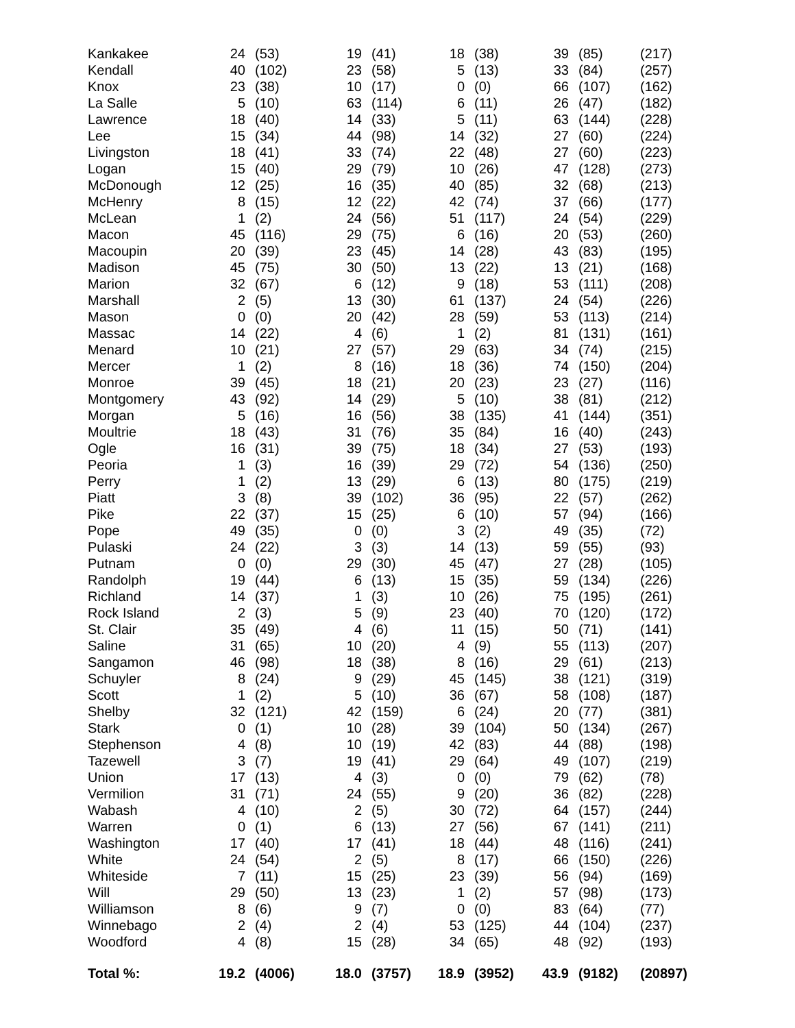| Kankakee | 24 | (53) | 19 | (41) | 18 | (38) | 39 | (85) | (217) |
| Kendall | 40 | (102) | 23 | (58) | 5 | (13) | 33 | (84) | (257) |
| Knox | 23 | (38) | 10 | (17) | 0 | (0) | 66 | (107) | (162) |
| La Salle | 5 | (10) | 63 | (114) | 6 | (11) | 26 | (47) | (182) |
| Lawrence | 18 | (40) | 14 | (33) | 5 | (11) | 63 | (144) | (228) |
| Lee | 15 | (34) | 44 | (98) | 14 | (32) | 27 | (60) | (224) |
| Livingston | 18 | (41) | 33 | (74) | 22 | (48) | 27 | (60) | (223) |
| Logan | 15 | (40) | 29 | (79) | 10 | (26) | 47 | (128) | (273) |
| McDonough | 12 | (25) | 16 | (35) | 40 | (85) | 32 | (68) | (213) |
| McHenry | 8 | (15) | 12 | (22) | 42 | (74) | 37 | (66) | (177) |
| McLean | 1 | (2) | 24 | (56) | 51 | (117) | 24 | (54) | (229) |
| Macon | 45 | (116) | 29 | (75) | 6 | (16) | 20 | (53) | (260) |
| Macoupin | 20 | (39) | 23 | (45) | 14 | (28) | 43 | (83) | (195) |
| Madison | 45 | (75) | 30 | (50) | 13 | (22) | 13 | (21) | (168) |
| Marion | 32 | (67) | 6 | (12) | 9 | (18) | 53 | (111) | (208) |
| Marshall | 2 | (5) | 13 | (30) | 61 | (137) | 24 | (54) | (226) |
| Mason | 0 | (0) | 20 | (42) | 28 | (59) | 53 | (113) | (214) |
| Massac | 14 | (22) | 4 | (6) | 1 | (2) | 81 | (131) | (161) |
| Menard | 10 | (21) | 27 | (57) | 29 | (63) | 34 | (74) | (215) |
| Mercer | 1 | (2) | 8 | (16) | 18 | (36) | 74 | (150) | (204) |
| Monroe | 39 | (45) | 18 | (21) | 20 | (23) | 23 | (27) | (116) |
| Montgomery | 43 | (92) | 14 | (29) | 5 | (10) | 38 | (81) | (212) |
| Morgan | 5 | (16) | 16 | (56) | 38 | (135) | 41 | (144) | (351) |
| Moultrie | 18 | (43) | 31 | (76) | 35 | (84) | 16 | (40) | (243) |
| Ogle | 16 | (31) | 39 | (75) | 18 | (34) | 27 | (53) | (193) |
| Peoria | 1 | (3) | 16 | (39) | 29 | (72) | 54 | (136) | (250) |
| Perry | 1 | (2) | 13 | (29) | 6 | (13) | 80 | (175) | (219) |
| Piatt | 3 | (8) | 39 | (102) | 36 | (95) | 22 | (57) | (262) |
| Pike | 22 | (37) | 15 | (25) | 6 | (10) | 57 | (94) | (166) |
| Pope | 49 | (35) | 0 | (0) | 3 | (2) | 49 | (35) | (72) |
| Pulaski | 24 | (22) | 3 | (3) | 14 | (13) | 59 | (55) | (93) |
| Putnam | 0 | (0) | 29 | (30) | 45 | (47) | 27 | (28) | (105) |
| Randolph | 19 | (44) | 6 | (13) | 15 | (35) | 59 | (134) | (226) |
| Richland | 14 | (37) | 1 | (3) | 10 | (26) | 75 | (195) | (261) |
| Rock Island | 2 | (3) | 5 | (9) | 23 | (40) | 70 | (120) | (172) |
| St. Clair | 35 | (49) | 4 | (6) | 11 | (15) | 50 | (71) | (141) |
| Saline | 31 | (65) | 10 | (20) | 4 | (9) | 55 | (113) | (207) |
| Sangamon | 46 | (98) | 18 | (38) | 8 | (16) | 29 | (61) | (213) |
| Schuyler | 8 | (24) | 9 | (29) | 45 | (145) | 38 | (121) | (319) |
| Scott | 1 | (2) | 5 | (10) | 36 | (67) | 58 | (108) | (187) |
| Shelby | 32 | (121) | 42 | (159) | 6 | (24) | 20 | (77) | (381) |
| Stark | 0 | (1) | 10 | (28) | 39 | (104) | 50 | (134) | (267) |
| Stephenson | 4 | (8) | 10 | (19) | 42 | (83) | 44 | (88) | (198) |
| Tazewell | 3 | (7) | 19 | (41) | 29 | (64) | 49 | (107) | (219) |
| Union | 17 | (13) | 4 | (3) | 0 | (0) | 79 | (62) | (78) |
| Vermilion | 31 | (71) | 24 | (55) | 9 | (20) | 36 | (82) | (228) |
| Wabash | 4 | (10) | 2 | (5) | 30 | (72) | 64 | (157) | (244) |
| Warren | 0 | (1) | 6 | (13) | 27 | (56) | 67 | (141) | (211) |
| Washington | 17 | (40) | 17 | (41) | 18 | (44) | 48 | (116) | (241) |
| White | 24 | (54) | 2 | (5) | 8 | (17) | 66 | (150) | (226) |
| Whiteside | 7 | (11) | 15 | (25) | 23 | (39) | 56 | (94) | (169) |
| Will | 29 | (50) | 13 | (23) | 1 | (2) | 57 | (98) | (173) |
| Williamson | 8 | (6) | 9 | (7) | 0 | (0) | 83 | (64) | (77) |
| Winnebago | 2 | (4) | 2 | (4) | 53 | (125) | 44 | (104) | (237) |
| Woodford | 4 | (8) | 15 | (28) | 34 | (65) | 48 | (92) | (193) |
| Total %: | 19.2 | (4006) | 18.0 | (3757) | 18.9 | (3952) | 43.9 | (9182) | (20897) |